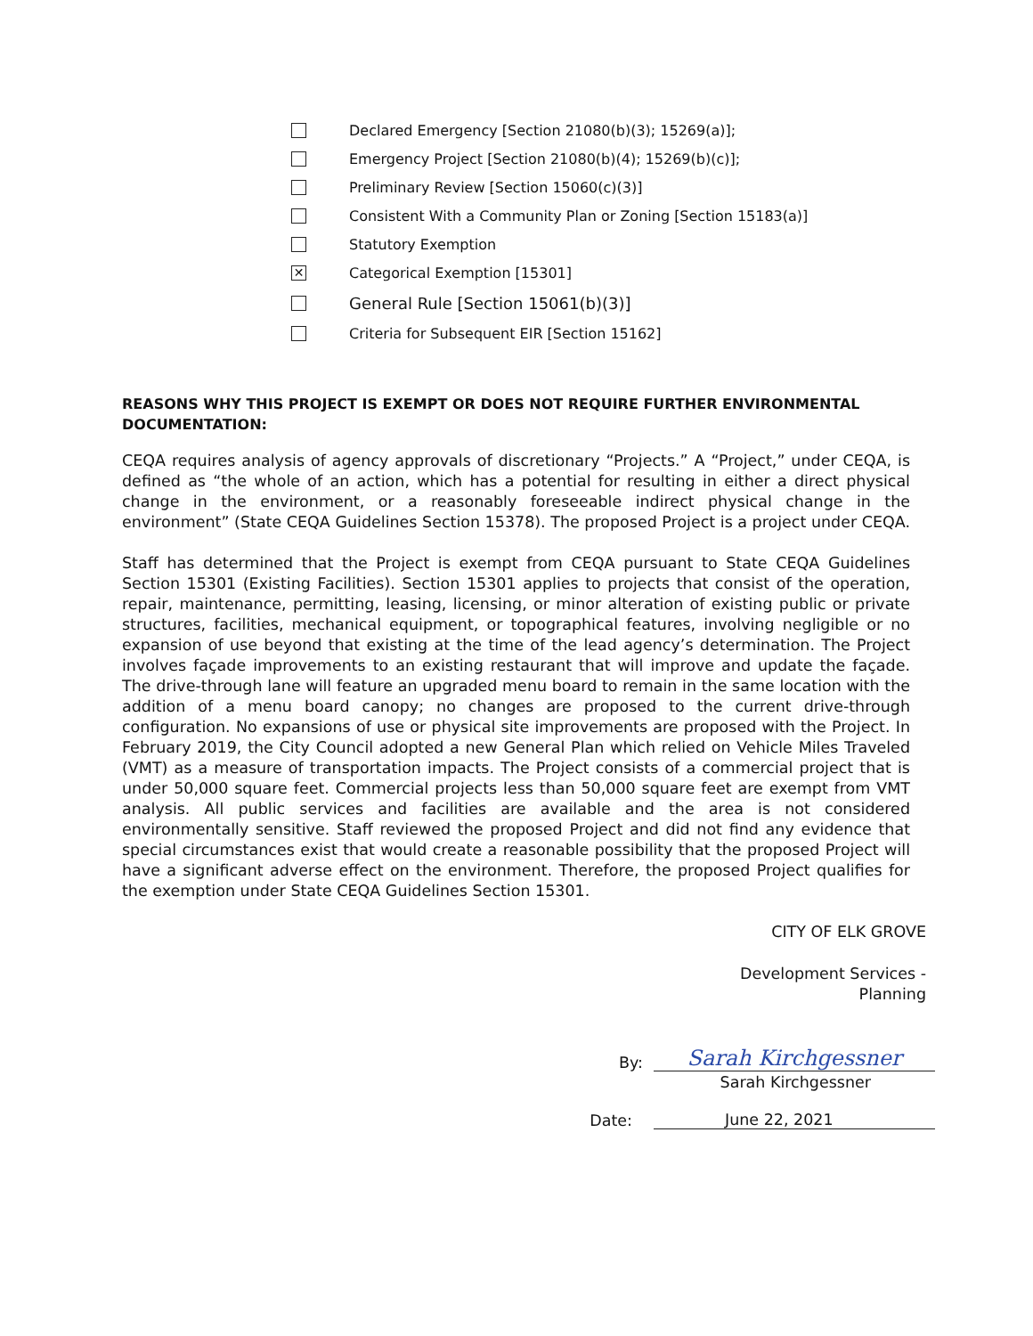Declared Emergency [Section 21080(b)(3); 15269(a)];
Emergency Project [Section 21080(b)(4); 15269(b)(c)];
Preliminary Review [Section 15060(c)(3)]
Consistent With a Community Plan or Zoning [Section 15183(a)]
Statutory Exemption
✕ Categorical Exemption [15301]
General Rule [Section 15061(b)(3)]
Criteria for Subsequent EIR [Section 15162]
REASONS WHY THIS PROJECT IS EXEMPT OR DOES NOT REQUIRE FURTHER ENVIRONMENTAL DOCUMENTATION:
CEQA requires analysis of agency approvals of discretionary “Projects.” A “Project,” under CEQA, is defined as “the whole of an action, which has a potential for resulting in either a direct physical change in the environment, or a reasonably foreseeable indirect physical change in the environment” (State CEQA Guidelines Section 15378). The proposed Project is a project under CEQA.
Staff has determined that the Project is exempt from CEQA pursuant to State CEQA Guidelines Section 15301 (Existing Facilities). Section 15301 applies to projects that consist of the operation, repair, maintenance, permitting, leasing, licensing, or minor alteration of existing public or private structures, facilities, mechanical equipment, or topographical features, involving negligible or no expansion of use beyond that existing at the time of the lead agency’s determination. The Project involves façade improvements to an existing restaurant that will improve and update the façade. The drive-through lane will feature an upgraded menu board to remain in the same location with the addition of a menu board canopy; no changes are proposed to the current drive-through configuration. No expansions of use or physical site improvements are proposed with the Project. In February 2019, the City Council adopted a new General Plan which relied on Vehicle Miles Traveled (VMT) as a measure of transportation impacts. The Project consists of a commercial project that is under 50,000 square feet. Commercial projects less than 50,000 square feet are exempt from VMT analysis. All public services and facilities are available and the area is not considered environmentally sensitive. Staff reviewed the proposed Project and did not find any evidence that special circumstances exist that would create a reasonable possibility that the proposed Project will have a significant adverse effect on the environment. Therefore, the proposed Project qualifies for the exemption under State CEQA Guidelines Section 15301.
CITY OF ELK GROVE
Development Services -
Planning
By:
Sarah Kirchgessner
Sarah Kirchgessner
Date:
June 22, 2021